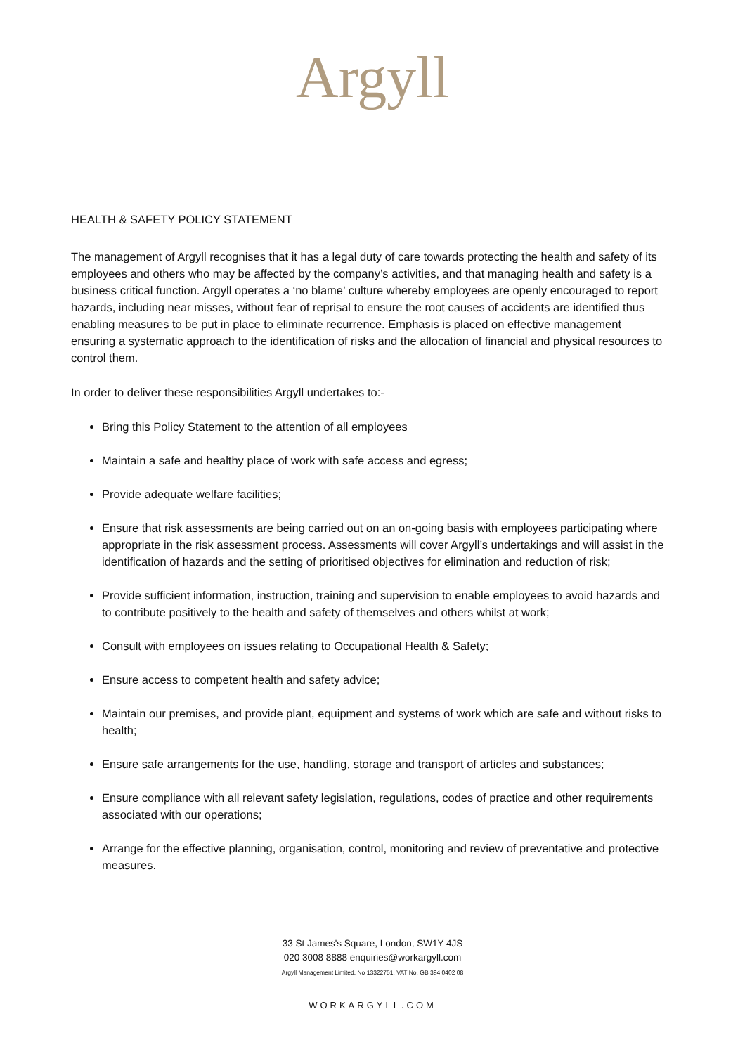Argyll
HEALTH & SAFETY POLICY STATEMENT
The management of Argyll recognises that it has a legal duty of care towards protecting the health and safety of its employees and others who may be affected by the company’s activities, and that managing health and safety is a business critical function. Argyll operates a ‘no blame’ culture whereby employees are openly encouraged to report hazards, including near misses, without fear of reprisal to ensure the root causes of accidents are identified thus enabling measures to be put in place to eliminate recurrence. Emphasis is placed on effective management ensuring a systematic approach to the identification of risks and the allocation of financial and physical resources to control them.
In order to deliver these responsibilities Argyll undertakes to:-
Bring this Policy Statement to the attention of all employees
Maintain a safe and healthy place of work with safe access and egress;
Provide adequate welfare facilities;
Ensure that risk assessments are being carried out on an on-going basis with employees participating where appropriate in the risk assessment process. Assessments will cover Argyll’s undertakings and will assist in the identification of hazards and the setting of prioritised objectives for elimination and reduction of risk;
Provide sufficient information, instruction, training and supervision to enable employees to avoid hazards and to contribute positively to the health and safety of themselves and others whilst at work;
Consult with employees on issues relating to Occupational Health & Safety;
Ensure access to competent health and safety advice;
Maintain our premises, and provide plant, equipment and systems of work which are safe and without risks to health;
Ensure safe arrangements for the use, handling, storage and transport of articles and substances;
Ensure compliance with all relevant safety legislation, regulations, codes of practice and other requirements associated with our operations;
Arrange for the effective planning, organisation, control, monitoring and review of preventative and protective measures.
33 St James's Square, London, SW1Y 4JS
020 3008 8888 enquiries@workargyll.com
Argyll Management Limited. No 13322751. VAT No. GB 394 0402 08
WORKARGYLL.COM